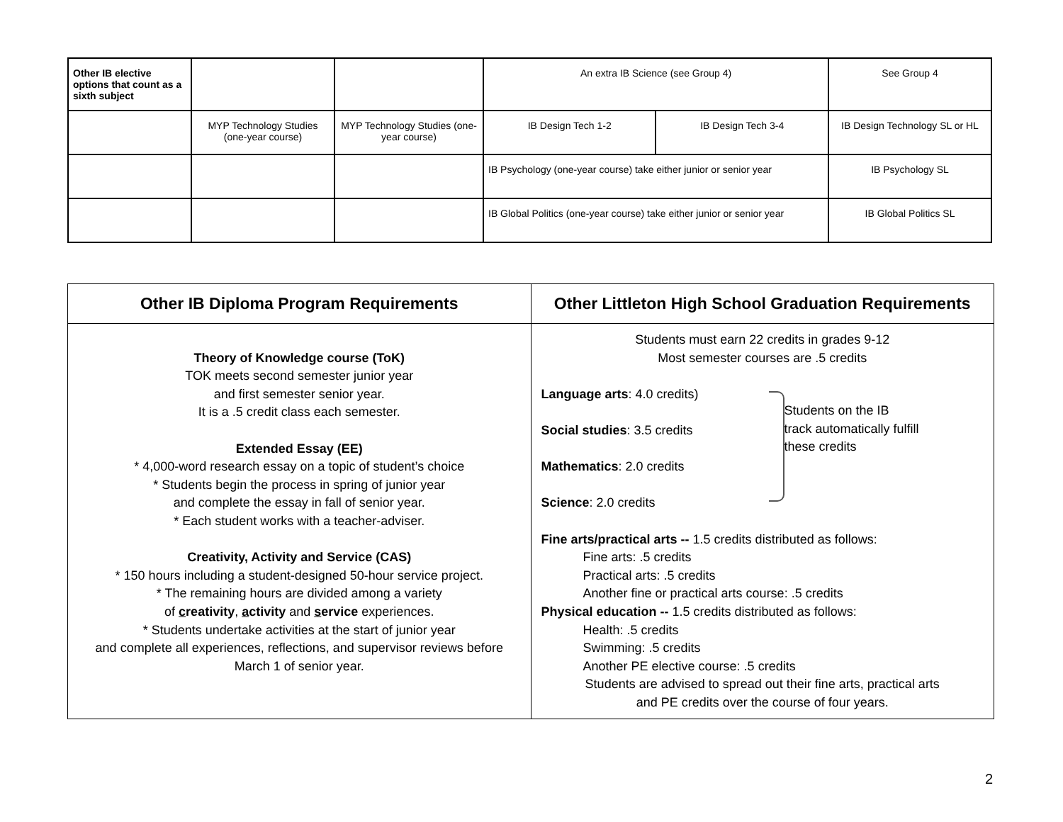| Other IB elective options that count as a sixth subject | | | An extra IB Science (see Group 4) | | See Group 4 |
| | MYP Technology Studies (one-year course) | MYP Technology Studies (one-year course) | IB Design Tech 1-2 | IB Design Tech 3-4 | IB Design Technology SL or HL |
| | | | IB Psychology (one-year course) take either junior or senior year | | IB Psychology SL |
| | | | IB Global Politics (one-year course) take either junior or senior year | | IB Global Politics SL |
| Other IB Diploma Program Requirements | Other Littleton High School Graduation Requirements |
| --- | --- |
| Theory of Knowledge course (ToK) TOK meets second semester junior year and first semester senior year. It is a .5 credit class each semester. Extended Essay (EE) * 4,000-word research essay on a topic of student’s choice * Students begin the process in spring of junior year and complete the essay in fall of senior year. * Each student works with a teacher-adviser. Creativity, Activity and Service (CAS) * 150 hours including a student-designed 50-hour service project. * The remaining hours are divided among a variety of c reativity , a ctivity and s ervice experiences. * Students undertake activities at the start of junior year and complete all experiences, reflections, and supervisor reviews before March 1 of senior year. | Students must earn 22 credits in grades 9-12 Most semester courses are .5 credits Language arts : 4.0 credits) Social studies : 3.5 credits Mathematics : 2.0 credits Science : 2.0 credits Students on the IB track automatically fulfill these credits Fine arts/practical arts -- 1.5 credits distributed as follows: Fine arts: .5 credits Practical arts: .5 credits Another fine or practical arts course: .5 credits Physical education -- 1.5 credits distributed as follows: Health: .5 credits Swimming: .5 credits Another PE elective course: .5 credits Students are advised to spread out their fine arts, practical arts and PE credits over the course of four years. |
2